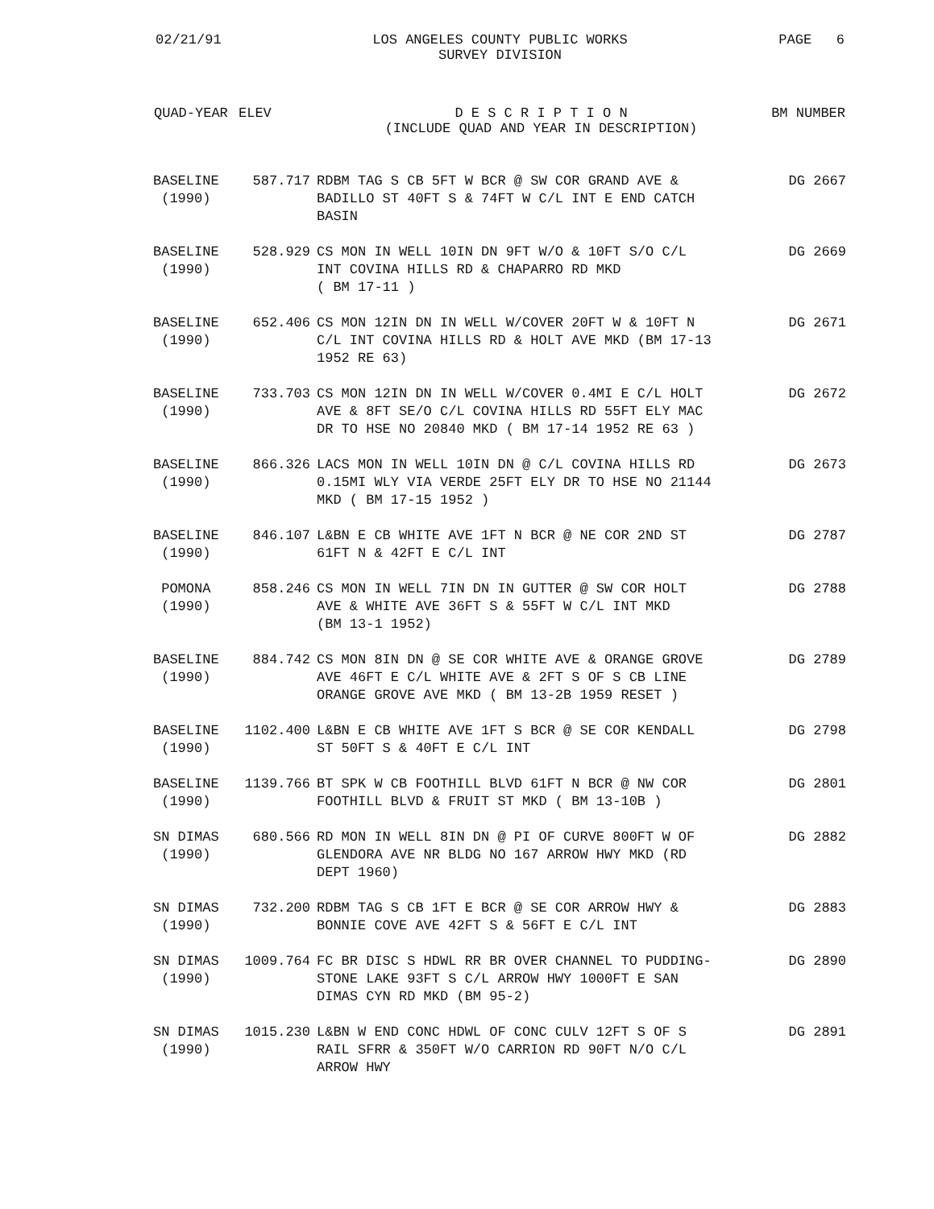02/21/91 LOS ANGELES COUNTY PUBLIC WORKS
SURVEY DIVISION PAGE 6
| QUAD-YEAR | ELEV | D E S C R I P T I O N (INCLUDE QUAD AND YEAR IN DESCRIPTION) | BM NUMBER |
| --- | --- | --- | --- |
| BASELINE (1990) | 587.717 | RDBM TAG S CB 5FT W BCR @ SW COR GRAND AVE & BADILLO ST 40FT S & 74FT W C/L INT E END CATCH BASIN | DG 2667 |
| BASELINE (1990) | 528.929 | CS MON IN WELL 10IN DN 9FT W/O & 10FT S/O C/L INT COVINA HILLS RD & CHAPARRO RD MKD ( BM 17-11 ) | DG 2669 |
| BASELINE (1990) | 652.406 | CS MON 12IN DN IN WELL W/COVER 20FT W & 10FT N C/L INT COVINA HILLS RD & HOLT AVE MKD (BM 17-13 1952 RE 63) | DG 2671 |
| BASELINE (1990) | 733.703 | CS MON 12IN DN IN WELL W/COVER 0.4MI E C/L HOLT AVE & 8FT SE/O C/L COVINA HILLS RD 55FT ELY MAC DR TO HSE NO 20840 MKD ( BM 17-14 1952 RE 63 ) | DG 2672 |
| BASELINE (1990) | 866.326 | LACS MON IN WELL 10IN DN @ C/L COVINA HILLS RD 0.15MI WLY VIA VERDE 25FT ELY DR TO HSE NO 21144 MKD ( BM 17-15 1952 ) | DG 2673 |
| BASELINE (1990) | 846.107 | L&BN E CB WHITE AVE 1FT N BCR @ NE COR 2ND ST 61FT N & 42FT E C/L INT | DG 2787 |
| POMONA (1990) | 858.246 | CS MON IN WELL 7IN DN IN GUTTER @ SW COR HOLT AVE & WHITE AVE 36FT S & 55FT W C/L INT MKD (BM 13-1 1952) | DG 2788 |
| BASELINE (1990) | 884.742 | CS MON 8IN DN @ SE COR WHITE AVE & ORANGE GROVE AVE 46FT E C/L WHITE AVE & 2FT S OF S CB LINE ORANGE GROVE AVE MKD ( BM 13-2B 1959 RESET ) | DG 2789 |
| BASELINE (1990) | 1102.400 | L&BN E CB WHITE AVE 1FT S BCR @ SE COR KENDALL ST 50FT S & 40FT E C/L INT | DG 2798 |
| BASELINE (1990) | 1139.766 | BT SPK W CB FOOTHILL BLVD 61FT N BCR @ NW COR FOOTHILL BLVD & FRUIT ST MKD ( BM 13-10B ) | DG 2801 |
| SN DIMAS (1990) | 680.566 | RD MON IN WELL 8IN DN @ PI OF CURVE 800FT W OF GLENDORA AVE NR BLDG NO 167 ARROW HWY MKD (RD DEPT 1960) | DG 2882 |
| SN DIMAS (1990) | 732.200 | RDBM TAG S CB 1FT E BCR @ SE COR ARROW HWY & BONNIE COVE AVE 42FT S & 56FT E C/L INT | DG 2883 |
| SN DIMAS (1990) | 1009.764 | FC BR DISC S HDWL RR BR OVER CHANNEL TO PUDDING- STONE LAKE 93FT S C/L ARROW HWY 1000FT E SAN DIMAS CYN RD MKD (BM 95-2) | DG 2890 |
| SN DIMAS (1990) | 1015.230 | L&BN W END CONC HDWL OF CONC CULV 12FT S OF S RAIL SFRR & 350FT W/O CARRION RD 90FT N/O C/L ARROW HWY | DG 2891 |